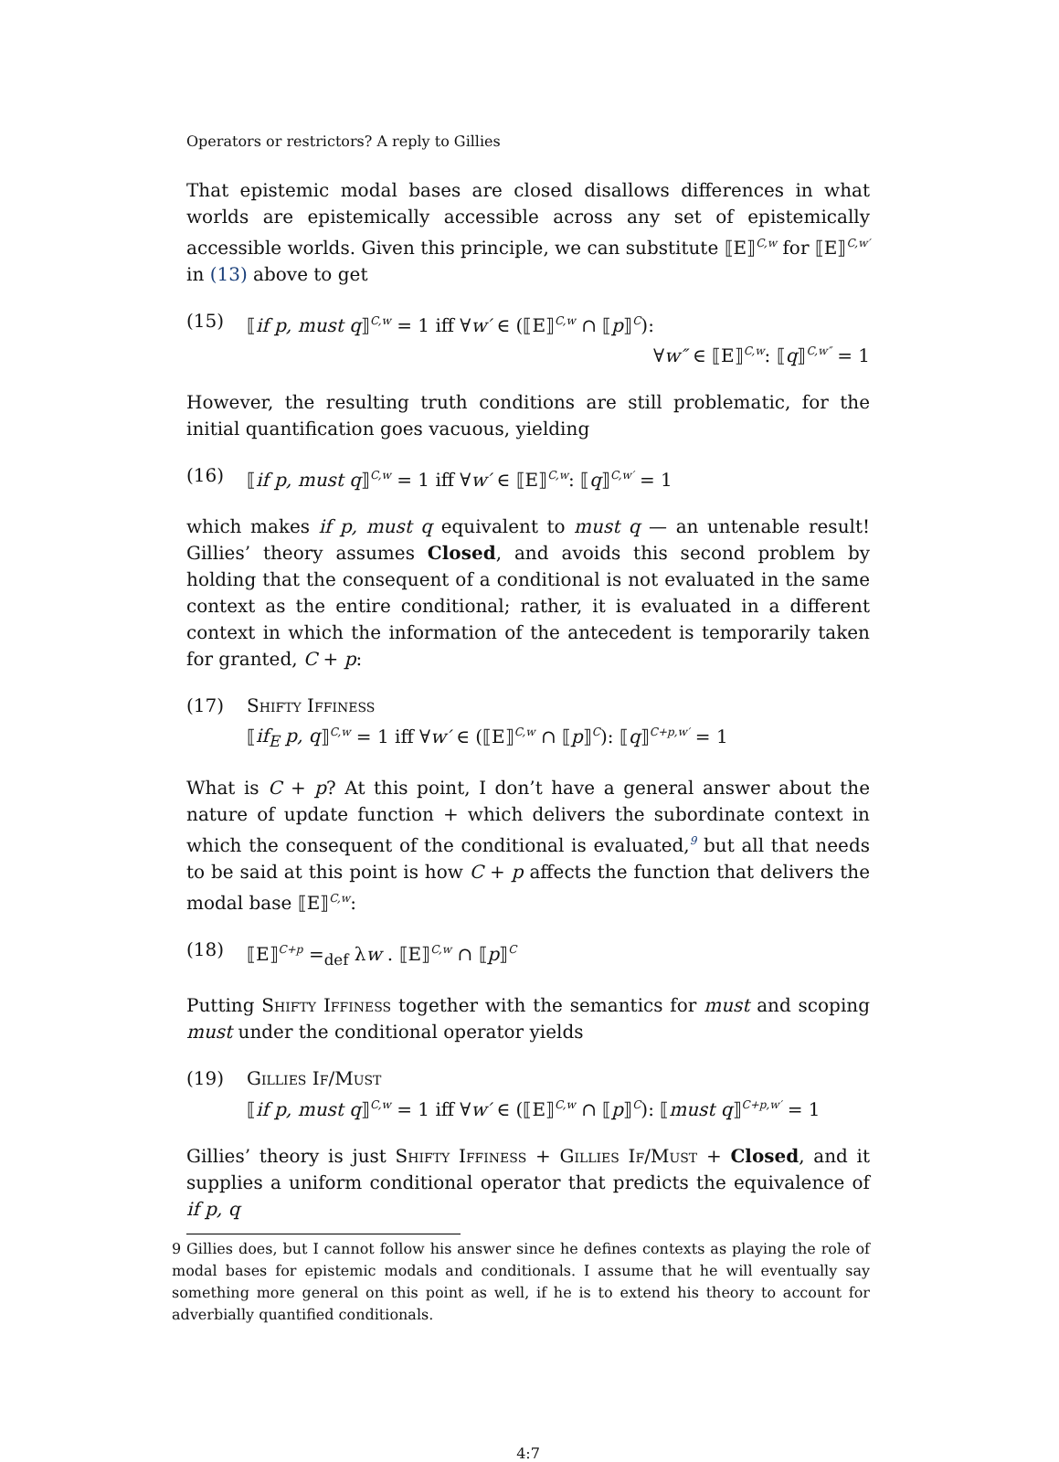Operators or restrictors? A reply to Gillies
That epistemic modal bases are closed disallows differences in what worlds are epistemically accessible across any set of epistemically accessible worlds. Given this principle, we can substitute ⟦E⟧<sup>C,w</sup> for ⟦E⟧<sup>C,w′</sup> in (13) above to get
(15) ⟦if p, must q⟧<sup>C,w</sup> = 1 iff ∀w′ ∈ (⟦E⟧<sup>C,w</sup> ∩ ⟦p⟧<sup>C</sup>):
∀w″ ∈ ⟦E⟧<sup>C,w</sup>: ⟦q⟧<sup>C,w″</sup> = 1
However, the resulting truth conditions are still problematic, for the initial quantification goes vacuous, yielding
(16) ⟦if p, must q⟧<sup>C,w</sup> = 1 iff ∀w′ ∈ ⟦E⟧<sup>C,w</sup>: ⟦q⟧<sup>C,w′</sup> = 1
which makes if p, must q equivalent to must q — an untenable result! Gillies’ theory assumes Closed, and avoids this second problem by holding that the consequent of a conditional is not evaluated in the same context as the entire conditional; rather, it is evaluated in a different context in which the information of the antecedent is temporarily taken for granted, C + p:
(17) Shifty Iffiness
⟦if<sub>E</sub> p, q⟧<sup>C,w</sup> = 1 iff ∀w′ ∈ (⟦E⟧<sup>C,w</sup> ∩ ⟦p⟧<sup>C</sup>): ⟦q⟧<sup>C+p,w′</sup> = 1
What is C + p? At this point, I don’t have a general answer about the nature of update function + which delivers the subordinate context in which the consequent of the conditional is evaluated,<sup>9</sup> but all that needs to be said at this point is how C + p affects the function that delivers the modal base ⟦E⟧<sup>C,w</sup>:
(18) ⟦E⟧<sup>C+p</sup> =<sub>def</sub> λw . ⟦E⟧<sup>C,w</sup> ∩ ⟦p⟧<sup>C</sup>
Putting Shifty Iffiness together with the semantics for must and scoping must under the conditional operator yields
(19) Gillies If/Must
⟦if p, must q⟧<sup>C,w</sup> = 1 iff ∀w′ ∈ (⟦E⟧<sup>C,w</sup> ∩ ⟦p⟧<sup>C</sup>): ⟦must q⟧<sup>C+p,w′</sup> = 1
Gillies’ theory is just Shifty Iffiness + Gillies If/Must + Closed, and it supplies a uniform conditional operator that predicts the equivalence of if p, q
9 Gillies does, but I cannot follow his answer since he defines contexts as playing the role of modal bases for epistemic modals and conditionals. I assume that he will eventually say something more general on this point as well, if he is to extend his theory to account for adverbially quantified conditionals.
4:7